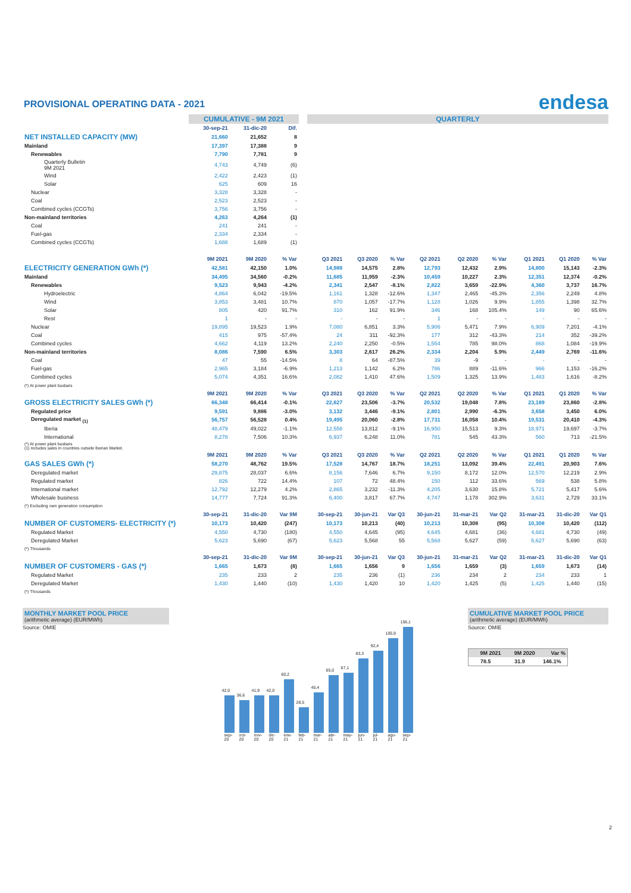PROVISIONAL OPERATING DATA - 2021
endesa
| | CUMULATIVE - 9M 2021 | | | | QUARTERLY | | | | | | | | |
| | 30-sep-21 | 31-dic-20 | Dif. | | | | | | | | | | |
| NET INSTALLED CAPACITY (MW) | 21,660 | 21,652 | 8 | | | | | | | | | | |
| Mainland | 17,397 | 17,388 | 9 | | | | | | | | | | |
| Renewables | 7,790 | 7,781 | 9 | | | | | | | | | | |
| Quarterly Bulletin 9M 2021 | 4,743 | 4,749 | (6) | | | | | | | | | | |
| Wind | 2,422 | 2,423 | (1) | | | | | | | | | | |
| Solar | 625 | 609 | 16 | | | | | | | | | | |
| Nuclear | 3,328 | 3,328 | - | | | | | | | | | | |
| Coal | 2,523 | 2,523 | - | | | | | | | | | | |
| Combined cycles (CCGTs) | 3,756 | 3,756 | - | | | | | | | | | | |
| Non-mainland territories | 4,263 | 4,264 | (1) | | | | | | | | | | |
| Coal | 241 | 241 | - | | | | | | | | | | |
| Fuel-gas | 2,334 | 2,334 | - | | | | | | | | | | |
| Combined cycles (CCGTs) | 1,688 | 1,689 | (1) | | | | | | | | | | |
| | 9M 2021 | 9M 2020 | % Var | | Q3 2021 | Q3 2020 | % Var | Q2 2021 | Q2 2020 | % Var | Q1 2021 | Q1 2020 | % Var |
| ELECTRICITY GENERATION GWh (*) | 42,581 | 42,150 | 1.0% | | 14,988 | 14,575 | 2.8% | 12,793 | 12,432 | 2.9% | 14,800 | 15,143 | -2.3% |
| Mainland | 34,495 | 34,560 | -0.2% | | 11,685 | 11,959 | -2.3% | 10,459 | 10,227 | 2.3% | 12,351 | 12,374 | -0.2% |
| Renewables | 9,523 | 9,943 | -4.2% | | 2,341 | 2,547 | -8.1% | 2,822 | 3,659 | -22.9% | 4,360 | 3,737 | 16.7% |
| Hydroelectric | 4,864 | 6,042 | -19.5% | | 1,161 | 1,328 | -12.6% | 1,347 | 2,465 | -45.3% | 2,356 | 2,249 | 4.8% |
| Wind | 3,853 | 3,481 | 10.7% | | 870 | 1,057 | -17.7% | 1,128 | 1,026 | 9.9% | 1,855 | 1,398 | 32.7% |
| Solar | 805 | 420 | 91.7% | | 310 | 162 | 91.9% | 346 | 168 | 105.4% | 149 | 90 | 65.6% |
| Rest | 1 | - | - | | - | - | - | 1 | - | - | - | - | - |
| Nuclear | 19,895 | 19,523 | 1.9% | | 7,080 | 6,851 | 3.3% | 5,906 | 5,471 | 7.9% | 6,909 | 7,201 | -4.1% |
| Coal | 415 | 975 | -57.4% | | 24 | 311 | -92.3% | 177 | 312 | -43.3% | 214 | 352 | -39.2% |
| Combined cycles | 4,662 | 4,119 | 13.2% | | 2,240 | 2,250 | -0.5% | 1,554 | 785 | 98.0% | 868 | 1,084 | -19.9% |
| Non-mainland territories | 8,086 | 7,590 | 6.5% | | 3,303 | 2,617 | 26.2% | 2,334 | 2,204 | 5.9% | 2,449 | 2,769 | -11.6% |
| Coal | 47 | 55 | -14.5% | | 8 | 64 | -87.5% | 39 | -9 | - | - | - | - |
| Fuel-gas | 2,965 | 3,184 | -6.9% | | 1,213 | 1,142 | 6.2% | 786 | 889 | -11.6% | 966 | 1,153 | -16.2% |
| Combined cycles | 5,074 | 4,351 | 16.6% | | 2,082 | 1,410 | 47.6% | 1,509 | 1,325 | 13.9% | 1,483 | 1,616 | -8.2% |
| (*) At power plant busbars | | | | | | | | | | | | | |
| | 9M 2021 | 9M 2020 | % Var | | Q3 2021 | Q3 2020 | % Var | Q2 2021 | Q2 2020 | % Var | Q1 2021 | Q1 2020 | % Var |
| GROSS ELECTRICITY SALES GWh (*) | 66,348 | 66,414 | -0.1% | | 22,627 | 23,506 | -3.7% | 20,532 | 19,048 | 7.8% | 23,189 | 23,860 | -2.8% |
| Regulated price | 9,591 | 9,886 | -3.0% | | 3,132 | 3,446 | -9.1% | 2,801 | 2,990 | -6.3% | 3,658 | 3,450 | 6.0% |
| Deregulated market <sub>(1)</sub> | 56,757 | 56,528 | 0.4% | | 19,495 | 20,060 | -2.8% | 17,731 | 16,058 | 10.4% | 19,531 | 20,410 | -4.3% |
| Iberia | 48,479 | 49,022 | -1.1% | | 12,558 | 13,812 | -9.1% | 16,950 | 15,513 | 9.3% | 18,971 | 19,697 | -3.7% |
| International | 8,278 | 7,506 | 10.3% | | 6,937 | 6,248 | 11.0% | 781 | 545 | 43.3% | 560 | 713 | -21.5% |
| (*) At power plant busbars (1) Includes sales in countries outside Iberian Market. | | | | | | | | | | | | | |
| | 9M 2021 | 9M 2020 | % Var | | Q3 2021 | Q3 2020 | % Var | Q2 2021 | Q2 2020 | % Var | Q1 2021 | Q1 2020 | % Var |
| GAS SALES GWh (*) | 58,270 | 48,762 | 19.5% | | 17,528 | 14,767 | 18.7% | 18,251 | 13,092 | 39.4% | 22,491 | 20,903 | 7.6% |
| Deregulated market | 29,875 | 28,037 | 6.6% | | 8,156 | 7,646 | 6.7% | 9,150 | 8,172 | 12.0% | 12,570 | 12,219 | 2.9% |
| Regulated market | 826 | 722 | 14.4% | | 107 | 72 | 48.4% | 150 | 112 | 33.6% | 569 | 538 | 5.8% |
| International market | 12,792 | 12,279 | 4.2% | | 2,865 | 3,232 | -11.3% | 4,205 | 3,630 | 15.8% | 5,721 | 5,417 | 5.6% |
| Wholesale business | 14,777 | 7,724 | 91.3% | | 6,400 | 3,817 | 67.7% | 4,747 | 1,178 | 302.9% | 3,631 | 2,729 | 33.1% |
| (*) Excluding own generation consumption | | | | | | | | | | | | | |
| | 30-sep-21 | 31-dic-20 | Var 9M | | 30-sep-21 | 30-jun-21 | Var Q3 | 30-jun-21 | 31-mar-21 | Var Q2 | 31-mar-21 | 31-dic-20 | Var Q1 |
| NUMBER OF CUSTOMERS- ELECTRICITY (*) | 10,173 | 10,420 | (247) | | 10,173 | 10,213 | (40) | 10,213 | 10,308 | (95) | 10,308 | 10,420 | (112) |
| Regulated Market | 4,550 | 4,730 | (180) | | 4,550 | 4,645 | (95) | 4,645 | 4,681 | (36) | 4,681 | 4,730 | (49) |
| Deregulated Market | 5,623 | 5,690 | (67) | | 5,623 | 5,568 | 55 | 5,568 | 5,627 | (59) | 5,627 | 5,690 | (63) |
| (*) Thousands | | | | | | | | | | | | | |
| | 30-sep-21 | 31-dic-20 | Var 9M | | 30-sep-21 | 30-jun-21 | Var Q3 | 30-jun-21 | 31-mar-21 | Var Q2 | 31-mar-21 | 31-dic-20 | Var Q1 |
| NUMBER OF CUSTOMERS - GAS (*) | 1,665 | 1,673 | (8) | | 1,665 | 1,656 | 9 | 1,656 | 1,659 | (3) | 1,659 | 1,673 | (14) |
| Regulated Market | 235 | 233 | 2 | | 235 | 236 | (1) | 236 | 234 | 2 | 234 | 233 | 1 |
| Deregulated Market | 1,430 | 1,440 | (10) | | 1,430 | 1,420 | 10 | 1,420 | 1,425 | (5) | 1,425 | 1,440 | (15) |
| (*) Thousands | | | | | | | | | | | | | |
MONTHLY MARKET POOL PRICE
(arithmetic average) (EUR/MWh)
Source: OMIE
42,0
36,6
41,9
42,0
60,2
28,5
45,4
65,0
67,1
83,3
92,4
105,9
156,1
sep-20 oct-20 nov-20 dic-20 ene-21 feb-21 mar-21 abr-21 may-21 jun-21 jul-21 ago-21 sep-21
CUMULATIVE MARKET POOL PRICE
(arithmetic average) (EUR/MWh)
Source: OMIE
| 9M 2021 | 9M 2020 | Var % |
| --- | --- | --- |
| 78.5 | 31.9 | 146.1% |
2